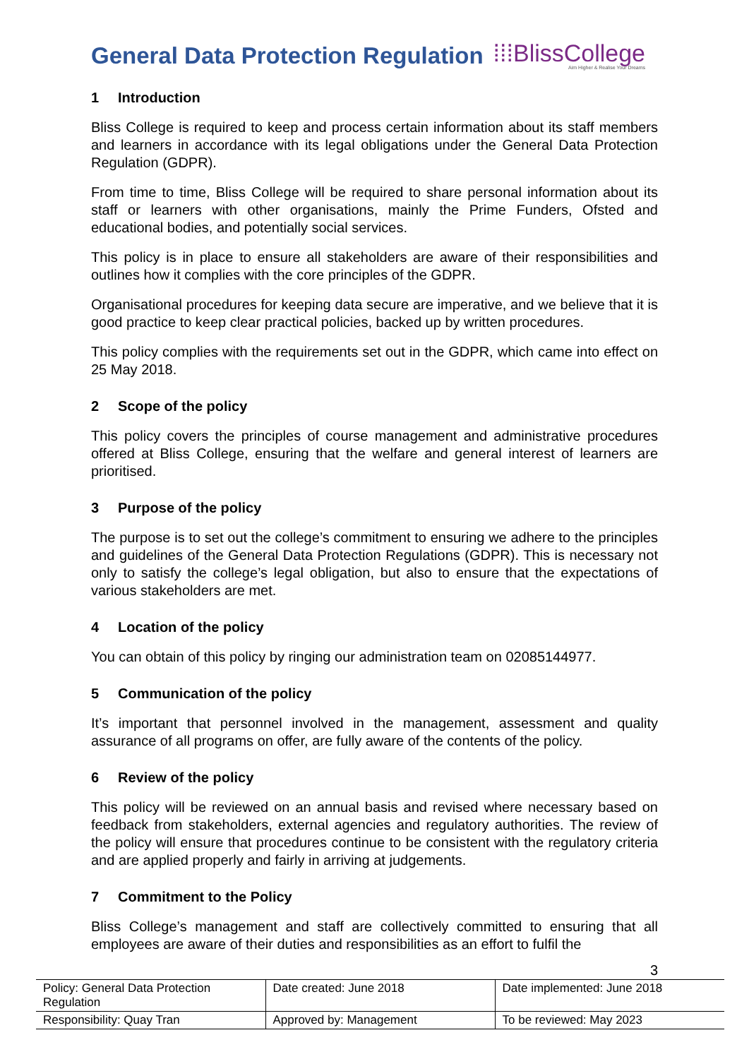General Data Protection Regulation
⁞⁞⁞BlissCollege
Aim Higher & Realise Your Dreams
1 Introduction
Bliss College is required to keep and process certain information about its staff members and learners in accordance with its legal obligations under the General Data Protection Regulation (GDPR).
From time to time, Bliss College will be required to share personal information about its staff or learners with other organisations, mainly the Prime Funders, Ofsted and educational bodies, and potentially social services.
This policy is in place to ensure all stakeholders are aware of their responsibilities and outlines how it complies with the core principles of the GDPR.
Organisational procedures for keeping data secure are imperative, and we believe that it is good practice to keep clear practical policies, backed up by written procedures.
This policy complies with the requirements set out in the GDPR, which came into effect on 25 May 2018.
2 Scope of the policy
This policy covers the principles of course management and administrative procedures offered at Bliss College, ensuring that the welfare and general interest of learners are prioritised.
3 Purpose of the policy
The purpose is to set out the college’s commitment to ensuring we adhere to the principles and guidelines of the General Data Protection Regulations (GDPR). This is necessary not only to satisfy the college’s legal obligation, but also to ensure that the expectations of various stakeholders are met.
4 Location of the policy
You can obtain of this policy by ringing our administration team on 02085144977.
5 Communication of the policy
It’s important that personnel involved in the management, assessment and quality assurance of all programs on offer, are fully aware of the contents of the policy.
6 Review of the policy
This policy will be reviewed on an annual basis and revised where necessary based on feedback from stakeholders, external agencies and regulatory authorities. The review of the policy will ensure that procedures continue to be consistent with the regulatory criteria and are applied properly and fairly in arriving at judgements.
7 Commitment to the Policy
Bliss College’s management and staff are collectively committed to ensuring that all employees are aware of their duties and responsibilities as an effort to fulfil the
3
| Policy: General Data Protection Regulation | Date created: June 2018 | Date implemented: June 2018 |
| Responsibility: Quay Tran | Approved by: Management | To be reviewed: May 2023 |